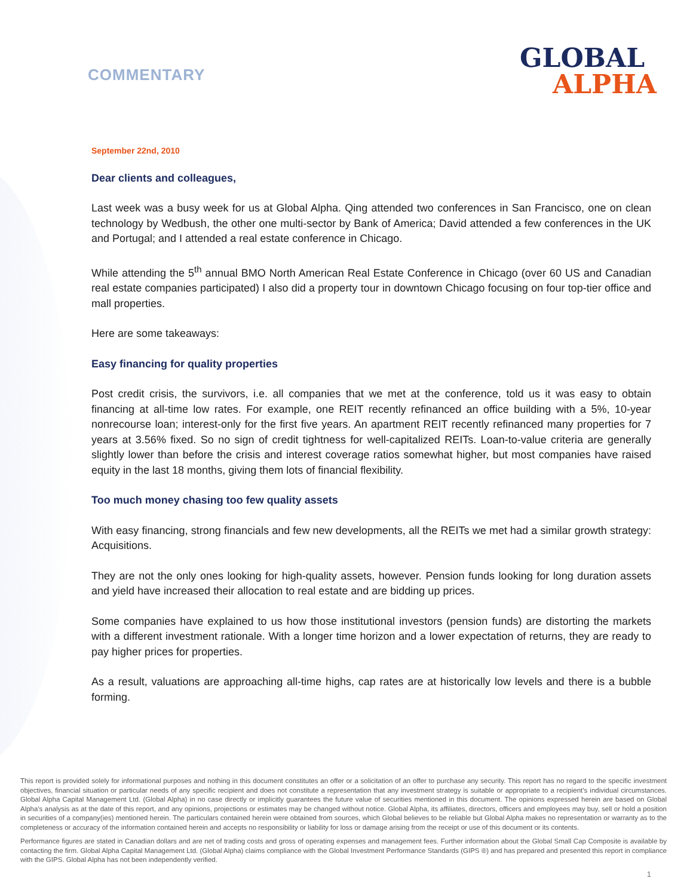COMMENTARY
GLOBAL
ALPHA
September 22nd, 2010
Dear clients and colleagues,
Last week was a busy week for us at Global Alpha. Qing attended two conferences in San Francisco, one on clean technology by Wedbush, the other one multi-sector by Bank of America; David attended a few conferences in the UK and Portugal; and I attended a real estate conference in Chicago.
While attending the 5<sup>th</sup> annual BMO North American Real Estate Conference in Chicago (over 60 US and Canadian real estate companies participated) I also did a property tour in downtown Chicago focusing on four top-tier office and mall properties.
Here are some takeaways:
Easy financing for quality properties
Post credit crisis, the survivors, i.e. all companies that we met at the conference, told us it was easy to obtain financing at all-time low rates. For example, one REIT recently refinanced an office building with a 5%, 10-year nonrecourse loan; interest-only for the first five years. An apartment REIT recently refinanced many properties for 7 years at 3.56% fixed. So no sign of credit tightness for well-capitalized REITs. Loan-to-value criteria are generally slightly lower than before the crisis and interest coverage ratios somewhat higher, but most companies have raised equity in the last 18 months, giving them lots of financial flexibility.
Too much money chasing too few quality assets
With easy financing, strong financials and few new developments, all the REITs we met had a similar growth strategy: Acquisitions.
They are not the only ones looking for high-quality assets, however. Pension funds looking for long duration assets and yield have increased their allocation to real estate and are bidding up prices.
Some companies have explained to us how those institutional investors (pension funds) are distorting the markets with a different investment rationale. With a longer time horizon and a lower expectation of returns, they are ready to pay higher prices for properties.
As a result, valuations are approaching all-time highs, cap rates are at historically low levels and there is a bubble forming.
This report is provided solely for informational purposes and nothing in this document constitutes an offer or a solicitation of an offer to purchase any security. This report has no regard to the specific investment objectives, financial situation or particular needs of any specific recipient and does not constitute a representation that any investment strategy is suitable or appropriate to a recipient’s individual circumstances. Global Alpha Capital Management Ltd. (Global Alpha) in no case directly or implicitly guarantees the future value of securities mentioned in this document. The opinions expressed herein are based on Global Alpha's analysis as at the date of this report, and any opinions, projections or estimates may be changed without notice. Global Alpha, its affiliates, directors, officers and employees may buy, sell or hold a position in securities of a company(ies) mentioned herein. The particulars contained herein were obtained from sources, which Global believes to be reliable but Global Alpha makes no representation or warranty as to the completeness or accuracy of the information contained herein and accepts no responsibility or liability for loss or damage arising from the receipt or use of this document or its contents.
Performance figures are stated in Canadian dollars and are net of trading costs and gross of operating expenses and management fees. Further information about the Global Small Cap Composite is available by contacting the firm. Global Alpha Capital Management Ltd. (Global Alpha) claims compliance with the Global Investment Performance Standards (GIPS ®) and has prepared and presented this report in compliance with the GIPS. Global Alpha has not been independently verified.
1